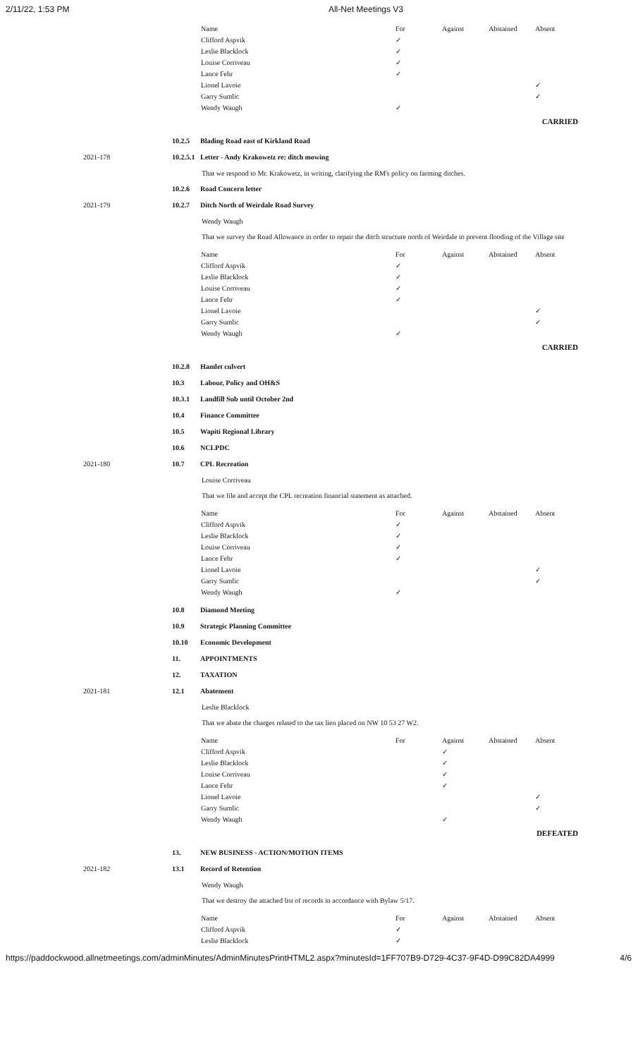2/11/22, 1:53 PM All-Net Meetings V3
| Name | For | Against | Abstained | Absent |
| --- | --- | --- | --- | --- |
| Clifford Aspvik | ✓ | | | |
| Leslie Blacklock | ✓ | | | |
| Louise Corriveau | ✓ | | | |
| Lance Fehr | ✓ | | | |
| Lionel Lavoie | | | | ✓ |
| Garry Sumlic | | | | ✓ |
| Wendy Waugh | ✓ | | | |
CARRIED
10.2.5 Blading Road east of Kirkland Road
2021-178 10.2.5.1 Letter - Andy Krakowetz re: ditch mowing
That we respond to Mr. Krakowetz, in writing, clarifying the RM's policy on farming ditches.
10.2.6 Road Concern letter
2021-179 10.2.7 Ditch North of Weirdale Road Survey
Wendy Waugh
That we survey the Road Allowance in order to repair the ditch structure north of Weirdale to prevent flooding of the Village site
| Name | For | Against | Abstained | Absent |
| --- | --- | --- | --- | --- |
| Clifford Aspvik | ✓ | | | |
| Leslie Blacklock | ✓ | | | |
| Louise Corriveau | ✓ | | | |
| Lance Fehr | ✓ | | | |
| Lionel Lavoie | | | | ✓ |
| Garry Sumlic | | | | ✓ |
| Wendy Waugh | ✓ | | | |
CARRIED
10.2.8 Hamlet culvert
10.3 Labour, Policy and OH&S
10.3.1 Landfill Sub until October 2nd
10.4 Finance Committee
10.5 Wapiti Regional Library
10.6 NCLPDC
2021-180 10.7 CPL Recreation
Louise Corriveau
That we file and accept the CPL recreation financial statement as attached.
| Name | For | Against | Abstained | Absent |
| --- | --- | --- | --- | --- |
| Clifford Aspvik | ✓ | | | |
| Leslie Blacklock | ✓ | | | |
| Louise Corriveau | ✓ | | | |
| Lance Fehr | ✓ | | | |
| Lionel Lavoie | | | | ✓ |
| Garry Sumlic | | | | ✓ |
| Wendy Waugh | ✓ | | | |
10.8 Diamond Meeting
10.9 Strategic Planning Committee
10.10 Economic Development
11. APPOINTMENTS
12. TAXATION
2021-181 12.1 Abatement
Leslie Blacklock
That we abate the charges related to the tax lien placed on NW 10 53 27 W2.
| Name | For | Against | Abstained | Absent |
| --- | --- | --- | --- | --- |
| Clifford Aspvik | | ✓ | | |
| Leslie Blacklock | | ✓ | | |
| Louise Corriveau | | ✓ | | |
| Lance Fehr | | ✓ | | |
| Lionel Lavoie | | | | ✓ |
| Garry Sumlic | | | | ✓ |
| Wendy Waugh | | ✓ | | |
DEFEATED
13. NEW BUSINESS - ACTION/MOTION ITEMS
2021-182 13.1 Record of Retention
Wendy Waugh
That we destroy the attached list of records in accordance with Bylaw 5/17.
| Name | For | Against | Abstained | Absent |
| --- | --- | --- | --- | --- |
| Clifford Aspvik | ✓ | | | |
| Leslie Blacklock | ✓ | | | |
https://paddockwood.allnetmeetings.com/adminMinutes/AdminMinutesPrintHTML2.aspx?minutesId=1FF707B9-D729-4C37-9F4D-D99C82DA4999 4/6